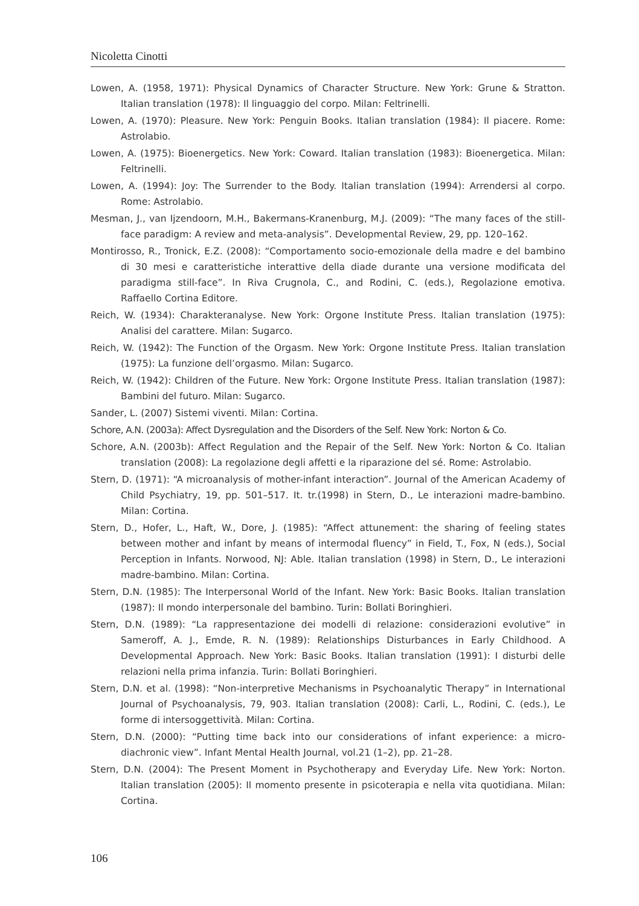Nicoletta Cinotti
Lowen, A. (1958, 1971): Physical Dynamics of Character Structure. New York: Grune & Stratton. Italian translation (1978): Il linguaggio del corpo. Milan: Feltrinelli.
Lowen, A. (1970): Pleasure. New York: Penguin Books. Italian translation (1984): Il piacere. Rome: Astrolabio.
Lowen, A. (1975): Bioenergetics. New York: Coward. Italian translation (1983): Bioenergetica. Milan: Feltrinelli.
Lowen, A. (1994): Joy: The Surrender to the Body. Italian translation (1994): Arrendersi al corpo. Rome: Astrolabio.
Mesman, J., van Ijzendoorn, M.H., Bakermans-Kranenburg, M.J. (2009): “The many faces of the still-face paradigm: A review and meta-analysis”. Developmental Review, 29, pp. 120–162.
Montirosso, R., Tronick, E.Z. (2008): “Comportamento socio-emozionale della madre e del bambino di 30 mesi e caratteristiche interattive della diade durante una versione modificata del paradigma still-face”. In Riva Crugnola, C., and Rodini, C. (eds.), Regolazione emotiva. Raffaello Cortina Editore.
Reich, W. (1934): Charakteranalyse. New York: Orgone Institute Press. Italian translation (1975): Analisi del carattere. Milan: Sugarco.
Reich, W. (1942): The Function of the Orgasm. New York: Orgone Institute Press. Italian translation (1975): La funzione dell’orgasmo. Milan: Sugarco.
Reich, W. (1942): Children of the Future. New York: Orgone Institute Press. Italian translation (1987): Bambini del futuro. Milan: Sugarco.
Sander, L. (2007) Sistemi viventi. Milan: Cortina.
Schore, A.N. (2003a): Affect Dysregulation and the Disorders of the Self. New York: Norton & Co.
Schore, A.N. (2003b): Affect Regulation and the Repair of the Self. New York: Norton & Co. Italian translation (2008): La regolazione degli affetti e la riparazione del sé. Rome: Astrolabio.
Stern, D. (1971): “A microanalysis of mother-infant interaction”. Journal of the American Academy of Child Psychiatry, 19, pp. 501–517. It. tr.(1998) in Stern, D., Le interazioni madre-bambino. Milan: Cortina.
Stern, D., Hofer, L., Haft, W., Dore, J. (1985): “Affect attunement: the sharing of feeling states between mother and infant by means of intermodal fluency” in Field, T., Fox, N (eds.), Social Perception in Infants. Norwood, NJ: Able. Italian translation (1998) in Stern, D., Le interazioni madre-bambino. Milan: Cortina.
Stern, D.N. (1985): The Interpersonal World of the Infant. New York: Basic Books. Italian translation (1987): Il mondo interpersonale del bambino. Turin: Bollati Boringhieri.
Stern, D.N. (1989): “La rappresentazione dei modelli di relazione: considerazioni evolutive” in Sameroff, A. J., Emde, R. N. (1989): Relationships Disturbances in Early Childhood. A Developmental Approach. New York: Basic Books. Italian translation (1991): I disturbi delle relazioni nella prima infanzia. Turin: Bollati Boringhieri.
Stern, D.N. et al. (1998): “Non-interpretive Mechanisms in Psychoanalytic Therapy” in International Journal of Psychoanalysis, 79, 903. Italian translation (2008): Carli, L., Rodini, C. (eds.), Le forme di intersoggettività. Milan: Cortina.
Stern, D.N. (2000): “Putting time back into our considerations of infant experience: a micro-diachronic view”. Infant Mental Health Journal, vol.21 (1–2), pp. 21–28.
Stern, D.N. (2004): The Present Moment in Psychotherapy and Everyday Life. New York: Norton. Italian translation (2005): Il momento presente in psicoterapia e nella vita quotidiana. Milan: Cortina.
106